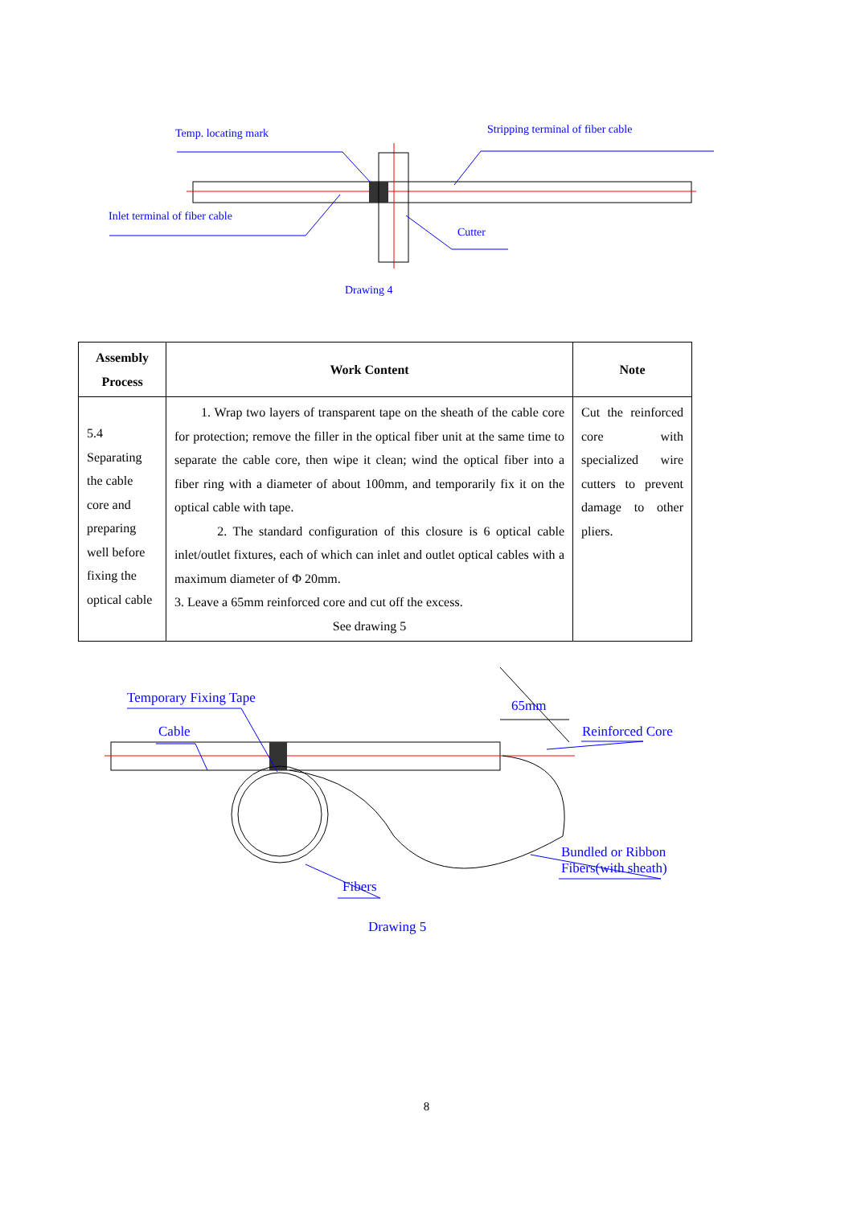Temp. locating mark
Stripping terminal of fiber cable
Inlet terminal of fiber cable
Cutter
Drawing 4
| Assembly Process | Work Content | Note |
| --- | --- | --- |
| 5.4 Separating the cable core and preparing well before fixing the optical cable | 1. Wrap two layers of transparent tape on the sheath of the cable core for protection; remove the filler in the optical fiber unit at the same time to separate the cable core, then wipe it clean; wind the optical fiber into a fiber ring with a diameter of about 100mm, and temporarily fix it on the optical cable with tape. 2. The standard configuration of this closure is 6 optical cable inlet/outlet fixtures, each of which can inlet and outlet optical cables with a maximum diameter of Φ 20mm. 3. Leave a 65mm reinforced core and cut off the excess. See drawing 5 | Cut the reinforced core with specialized wire cutters to prevent damage to other pliers. |
Temporary Fixing Tape
Cable
65mm
Reinforced Core
Bundled or Ribbon
Fibers(with sheath)
Fibers
Drawing 5
8